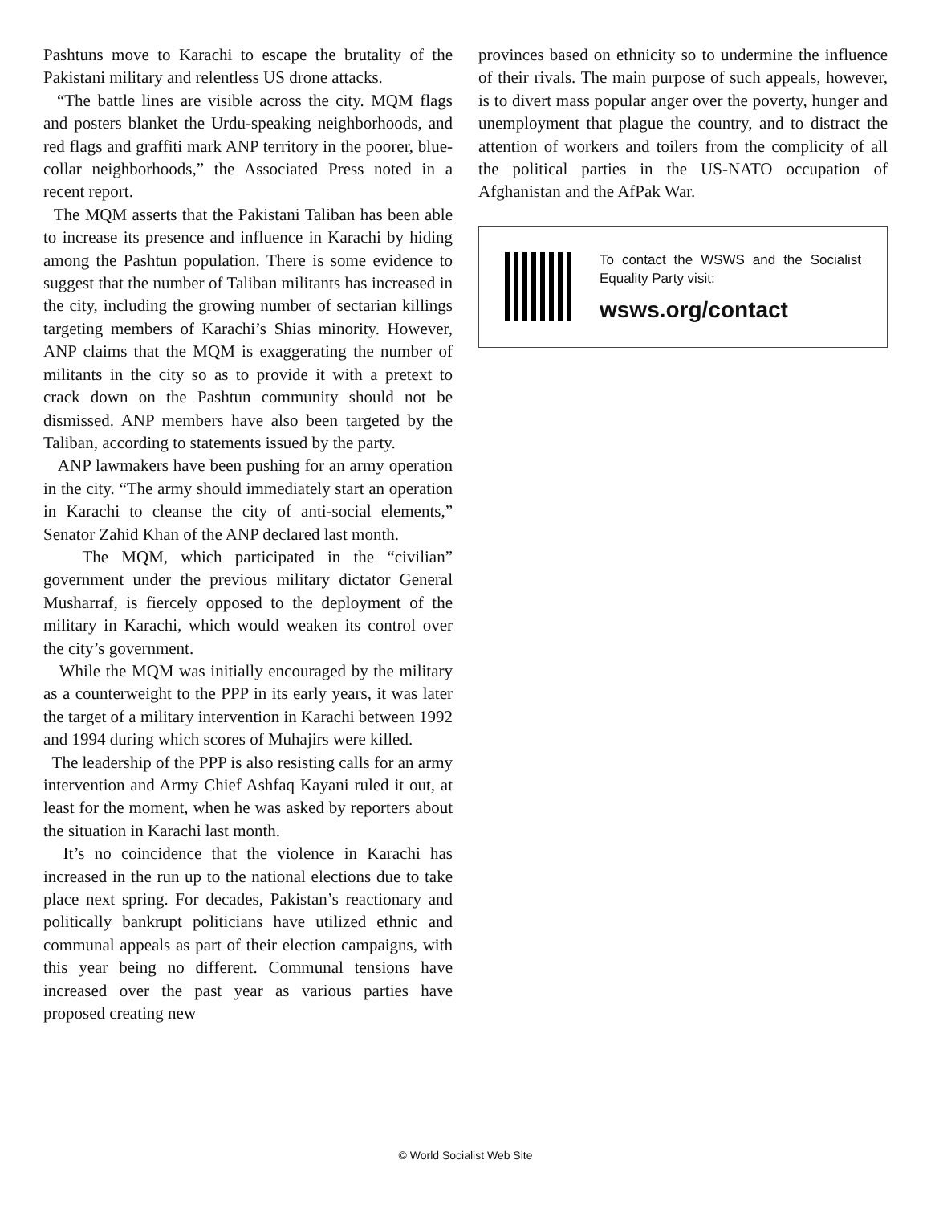Pashtuns move to Karachi to escape the brutality of the Pakistani military and relentless US drone attacks.
“The battle lines are visible across the city. MQM flags and posters blanket the Urdu-speaking neighborhoods, and red flags and graffiti mark ANP territory in the poorer, blue-collar neighborhoods,” the Associated Press noted in a recent report.
The MQM asserts that the Pakistani Taliban has been able to increase its presence and influence in Karachi by hiding among the Pashtun population. There is some evidence to suggest that the number of Taliban militants has increased in the city, including the growing number of sectarian killings targeting members of Karachi’s Shias minority. However, ANP claims that the MQM is exaggerating the number of militants in the city so as to provide it with a pretext to crack down on the Pashtun community should not be dismissed. ANP members have also been targeted by the Taliban, according to statements issued by the party.
ANP lawmakers have been pushing for an army operation in the city. “The army should immediately start an operation in Karachi to cleanse the city of anti-social elements,” Senator Zahid Khan of the ANP declared last month.
The MQM, which participated in the “civilian” government under the previous military dictator General Musharraf, is fiercely opposed to the deployment of the military in Karachi, which would weaken its control over the city’s government.
While the MQM was initially encouraged by the military as a counterweight to the PPP in its early years, it was later the target of a military intervention in Karachi between 1992 and 1994 during which scores of Muhajirs were killed.
The leadership of the PPP is also resisting calls for an army intervention and Army Chief Ashfaq Kayani ruled it out, at least for the moment, when he was asked by reporters about the situation in Karachi last month.
It’s no coincidence that the violence in Karachi has increased in the run up to the national elections due to take place next spring. For decades, Pakistan’s reactionary and politically bankrupt politicians have utilized ethnic and communal appeals as part of their election campaigns, with this year being no different. Communal tensions have increased over the past year as various parties have proposed creating new
provinces based on ethnicity so to undermine the influence of their rivals. The main purpose of such appeals, however, is to divert mass popular anger over the poverty, hunger and unemployment that plague the country, and to distract the attention of workers and toilers from the complicity of all the political parties in the US-NATO occupation of Afghanistan and the AfPak War.
To contact the WSWS and the Socialist Equality Party visit:
wsws.org/contact
© World Socialist Web Site